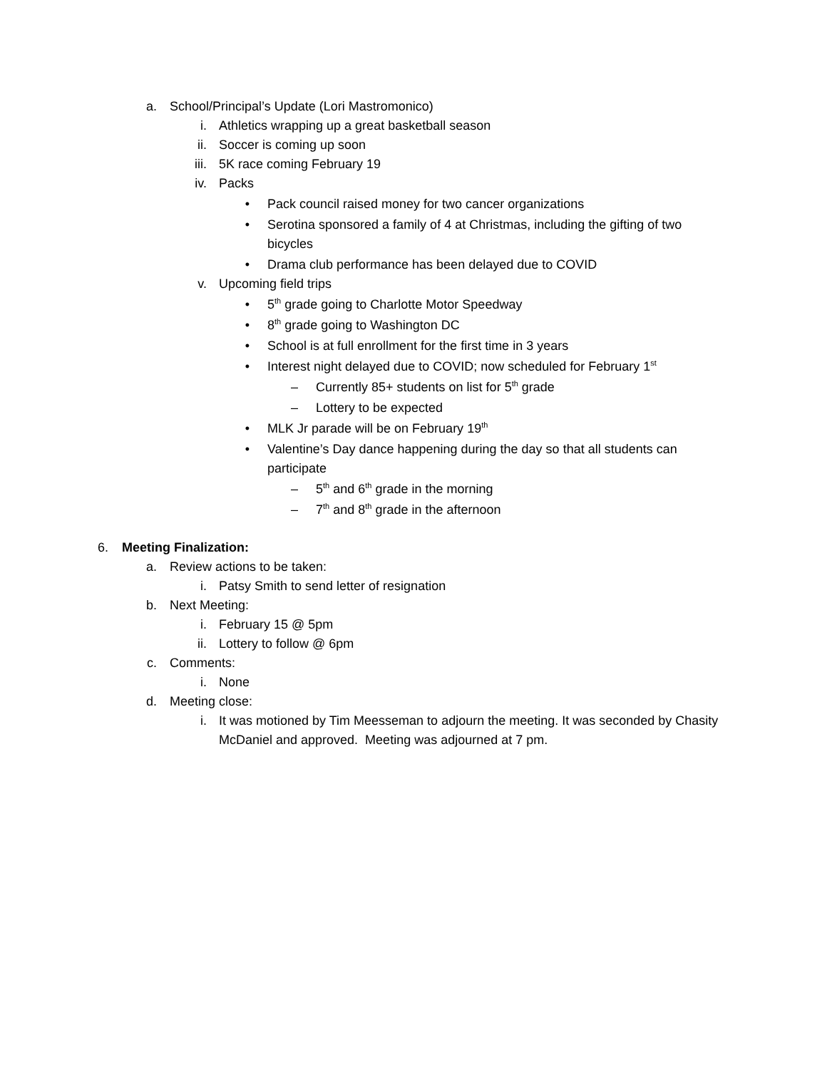a. School/Principal’s Update (Lori Mastromonico)
i. Athletics wrapping up a great basketball season
ii. Soccer is coming up soon
iii. 5K race coming February 19
iv. Packs
• Pack council raised money for two cancer organizations
• Serotina sponsored a family of 4 at Christmas, including the gifting of two bicycles
• Drama club performance has been delayed due to COVID
v. Upcoming field trips
• 5<sup>th</sup> grade going to Charlotte Motor Speedway
• 8<sup>th</sup> grade going to Washington DC
• School is at full enrollment for the first time in 3 years
• Interest night delayed due to COVID; now scheduled for February 1<sup>st</sup>
– Currently 85+ students on list for 5<sup>th</sup> grade
– Lottery to be expected
• MLK Jr parade will be on February 19<sup>th</sup>
• Valentine’s Day dance happening during the day so that all students can participate
– 5<sup>th</sup> and 6<sup>th</sup> grade in the morning
– 7<sup>th</sup> and 8<sup>th</sup> grade in the afternoon
6. Meeting Finalization:
a. Review actions to be taken:
i. Patsy Smith to send letter of resignation
b. Next Meeting:
i. February 15 @ 5pm
ii. Lottery to follow @ 6pm
c. Comments:
i. None
d. Meeting close:
i. It was motioned by Tim Meesseman to adjourn the meeting. It was seconded by Chasity McDaniel and approved. Meeting was adjourned at 7 pm.